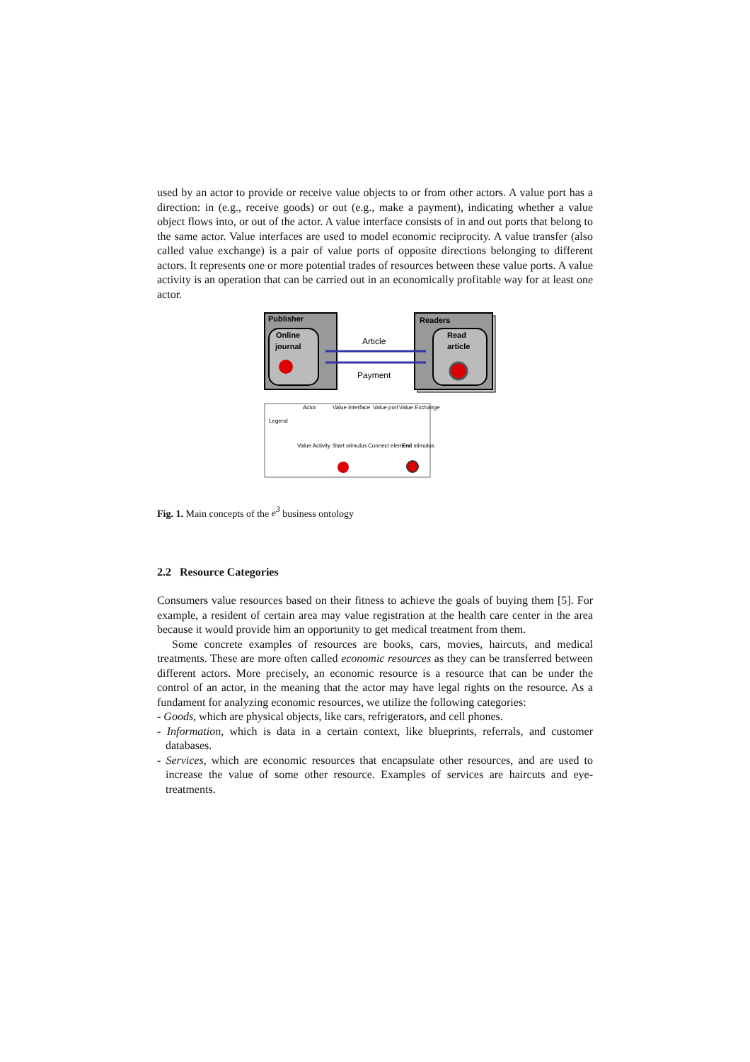used by an actor to provide or receive value objects to or from other actors. A value port has a direction: in (e.g., receive goods) or out (e.g., make a payment), indicating whether a value object flows into, or out of the actor. A value interface consists of in and out ports that belong to the same actor. Value interfaces are used to model economic reciprocity. A value transfer (also called value exchange) is a pair of value ports of opposite directions belonging to different actors. It represents one or more potential trades of resources between these value ports. A value activity is an operation that can be carried out in an economically profitable way for at least one actor.
Publisher
Online
journal
Readers
Read
article
Article
Payment
Legend
Actor
Value Interface
Value port
Value Exchange
Value Activity
Start stimulus
Connect element
End stimulus
Fig. 1. Main concepts of the e<sup>3</sup> business ontology
2.2 Resource Categories
Consumers value resources based on their fitness to achieve the goals of buying them [5]. For example, a resident of certain area may value registration at the health care center in the area because it would provide him an opportunity to get medical treatment from them.
Some concrete examples of resources are books, cars, movies, haircuts, and medical treatments. These are more often called economic resources as they can be transferred between different actors. More precisely, an economic resource is a resource that can be under the control of an actor, in the meaning that the actor may have legal rights on the resource. As a fundament for analyzing economic resources, we utilize the following categories:
- Goods, which are physical objects, like cars, refrigerators, and cell phones.
- Information, which is data in a certain context, like blueprints, referrals, and customer databases.
- Services, which are economic resources that encapsulate other resources, and are used to increase the value of some other resource. Examples of services are haircuts and eye-treatments.